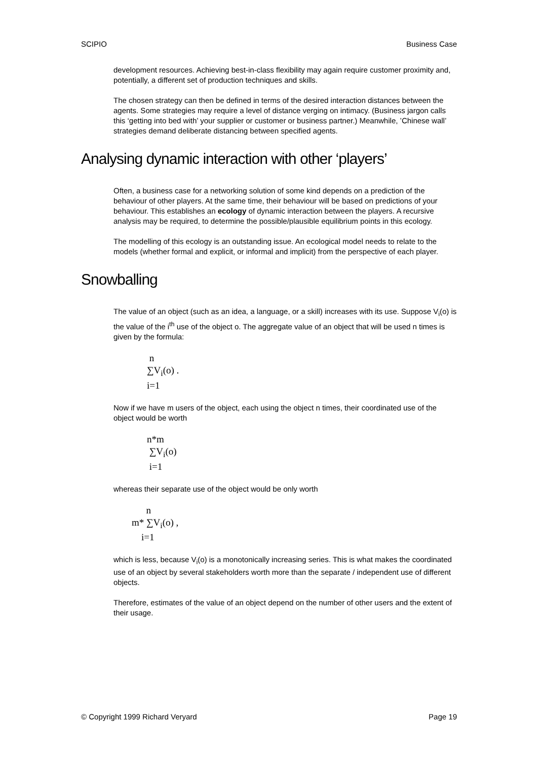SCIPIO Business Case
development resources. Achieving best-in-class flexibility may again require customer proximity and, potentially, a different set of production techniques and skills.
The chosen strategy can then be defined in terms of the desired interaction distances between the agents. Some strategies may require a level of distance verging on intimacy. (Business jargon calls this ‘getting into bed with’ your supplier or customer or business partner.) Meanwhile, ’Chinese wall’ strategies demand deliberate distancing between specified agents.
Analysing dynamic interaction with other ‘players’
Often, a business case for a networking solution of some kind depends on a prediction of the behaviour of other players. At the same time, their behaviour will be based on predictions of your behaviour. This establishes an ecology of dynamic interaction between the players. A recursive analysis may be required, to determine the possible/plausible equilibrium points in this ecology.
The modelling of this ecology is an outstanding issue. An ecological model needs to relate to the models (whether formal and explicit, or informal and implicit) from the perspective of each player.
Snowballing
The value of an object (such as an idea, a language, or a skill) increases with its use. Suppose V<sub>i</sub>(o) is the value of the i<sup>th</sup> use of the object o. The aggregate value of an object that will be used n times is given by the formula:
n
∑V<sub>i</sub>(o) .
i=1
Now if we have m users of the object, each using the object n times, their coordinated use of the object would be worth
n*m
∑V<sub>i</sub>(o)
i=1
whereas their separate use of the object would be only worth
n
m* ∑V<sub>i</sub>(o) ,
i=1
which is less, because V<sub>i</sub>(o) is a monotonically increasing series. This is what makes the coordinated use of an object by several stakeholders worth more than the separate / independent use of different objects.
Therefore, estimates of the value of an object depend on the number of other users and the extent of their usage.
© Copyright 1999 Richard Veryard Page 19